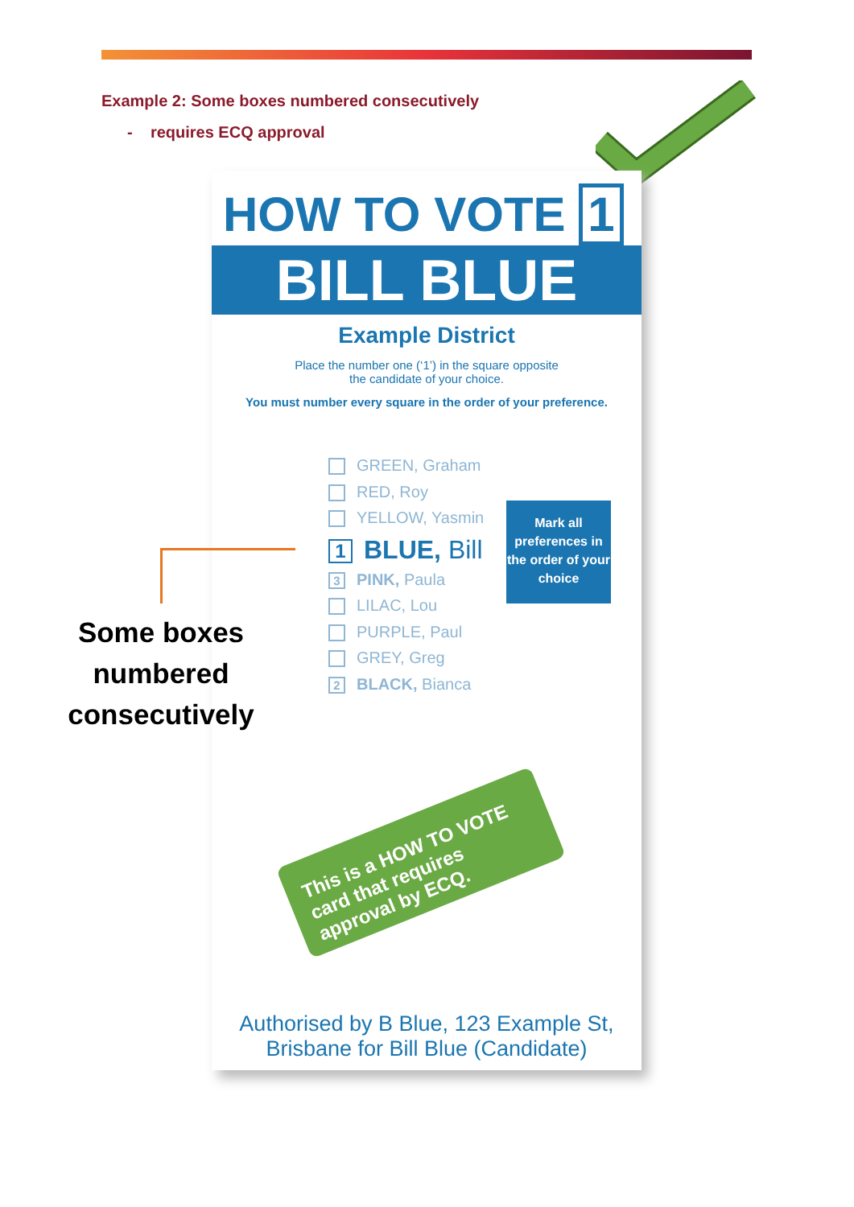Example 2: Some boxes numbered consecutively
- requires ECQ approval
HOW TO VOTE 1
BILL BLUE
Example District
Place the number one (‘1’) in the square opposite
the candidate of your choice.
You must number every square in the order of your preference.
GREEN, Graham
RED, Roy
YELLOW, Yasmin
1 BLUE, Bill
3 PINK, Paula
LILAC, Lou
PURPLE, Paul
GREY, Greg
2 BLACK, Bianca
Mark all preferences in the order of your choice
This is a HOW TO VOTE card that requires approval by ECQ.
Authorised by B Blue, 123 Example St,
Brisbane for Bill Blue (Candidate)
Some boxes numbered consecutively